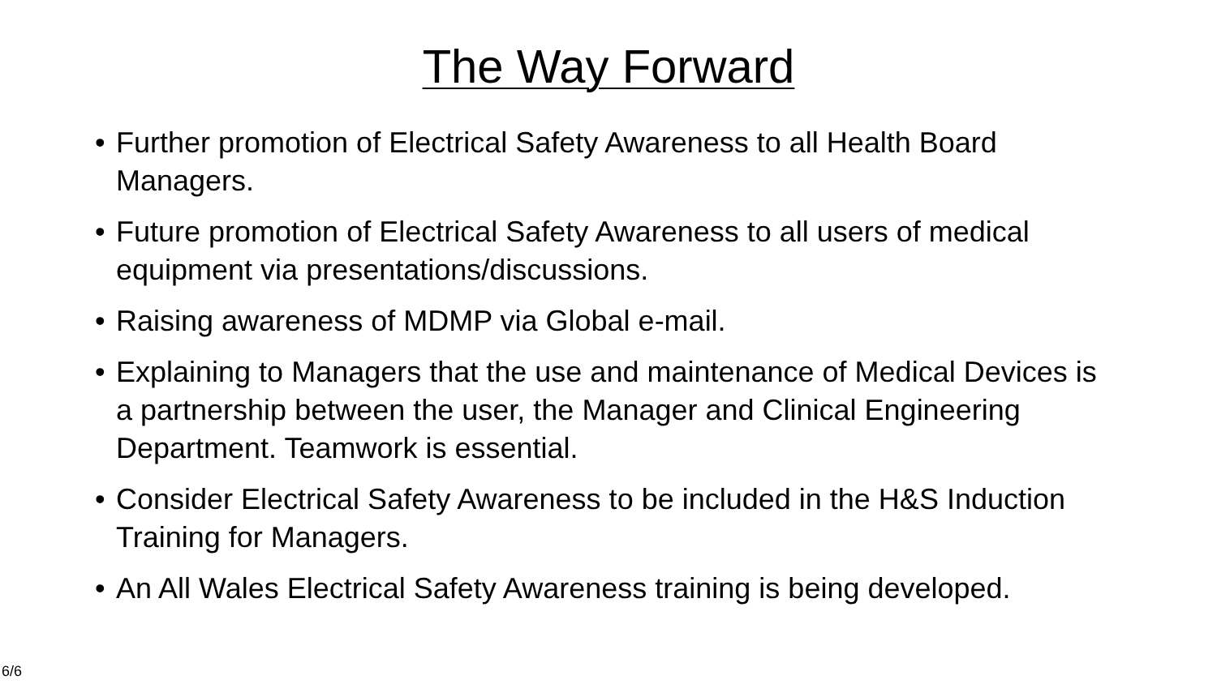The Way Forward
• Further promotion of Electrical Safety Awareness to all Health Board Managers.
• Future promotion of Electrical Safety Awareness to all users of medical equipment via presentations/discussions.
• Raising awareness of MDMP via Global e-mail.
• Explaining to Managers that the use and maintenance of Medical Devices is a partnership between the user, the Manager and Clinical Engineering Department. Teamwork is essential.
• Consider Electrical Safety Awareness to be included in the H&S Induction Training for Managers.
• An All Wales Electrical Safety Awareness training is being developed.
6/6